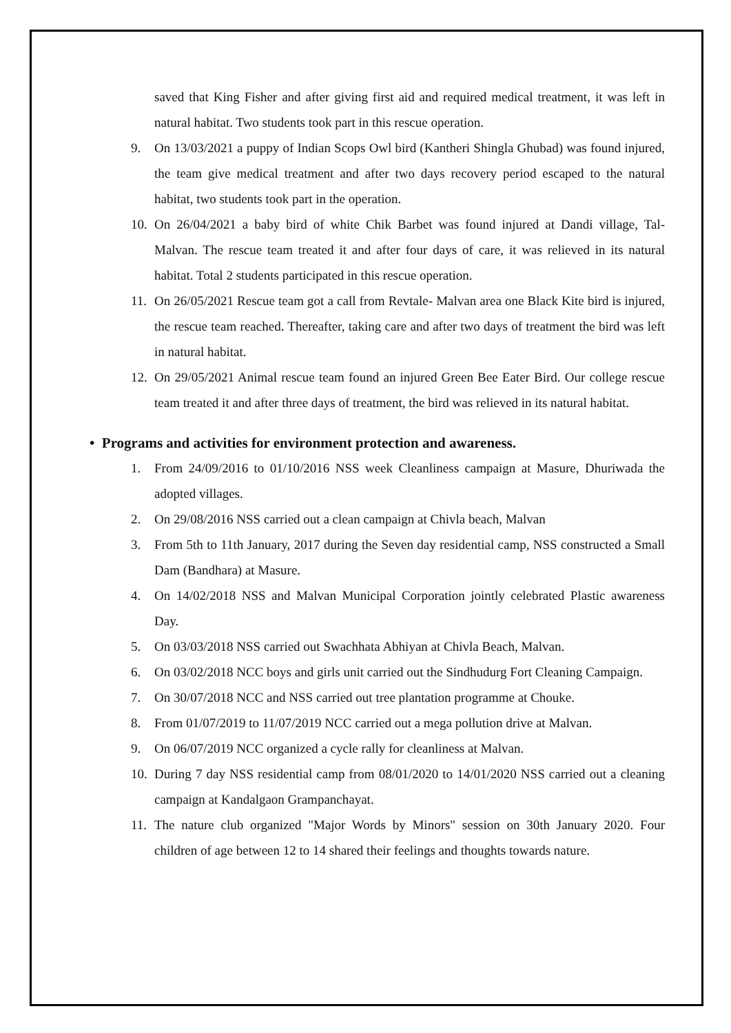saved that King Fisher and after giving first aid and required medical treatment, it was left in natural habitat. Two students took part in this rescue operation.
9. On 13/03/2021 a puppy of Indian Scops Owl bird (Kantheri Shingla Ghubad) was found injured, the team give medical treatment and after two days recovery period escaped to the natural habitat, two students took part in the operation.
10. On 26/04/2021 a baby bird of white Chik Barbet was found injured at Dandi village, Tal- Malvan. The rescue team treated it and after four days of care, it was relieved in its natural habitat. Total 2 students participated in this rescue operation.
11. On 26/05/2021 Rescue team got a call from Revtale- Malvan area one Black Kite bird is injured, the rescue team reached. Thereafter, taking care and after two days of treatment the bird was left in natural habitat.
12. On 29/05/2021 Animal rescue team found an injured Green Bee Eater Bird. Our college rescue team treated it and after three days of treatment, the bird was relieved in its natural habitat.
• Programs and activities for environment protection and awareness.
1. From 24/09/2016 to 01/10/2016 NSS week Cleanliness campaign at Masure, Dhuriwada the adopted villages.
2. On 29/08/2016 NSS carried out a clean campaign at Chivla beach, Malvan
3. From 5th to 11th January, 2017 during the Seven day residential camp, NSS constructed a Small Dam (Bandhara) at Masure.
4. On 14/02/2018 NSS and Malvan Municipal Corporation jointly celebrated Plastic awareness Day.
5. On 03/03/2018 NSS carried out Swachhata Abhiyan at Chivla Beach, Malvan.
6. On 03/02/2018 NCC boys and girls unit carried out the Sindhudurg Fort Cleaning Campaign.
7. On 30/07/2018 NCC and NSS carried out tree plantation programme at Chouke.
8. From 01/07/2019 to 11/07/2019 NCC carried out a mega pollution drive at Malvan.
9. On 06/07/2019 NCC organized a cycle rally for cleanliness at Malvan.
10. During 7 day NSS residential camp from 08/01/2020 to 14/01/2020 NSS carried out a cleaning campaign at Kandalgaon Grampanchayat.
11. The nature club organized "Major Words by Minors" session on 30th January 2020. Four children of age between 12 to 14 shared their feelings and thoughts towards nature.